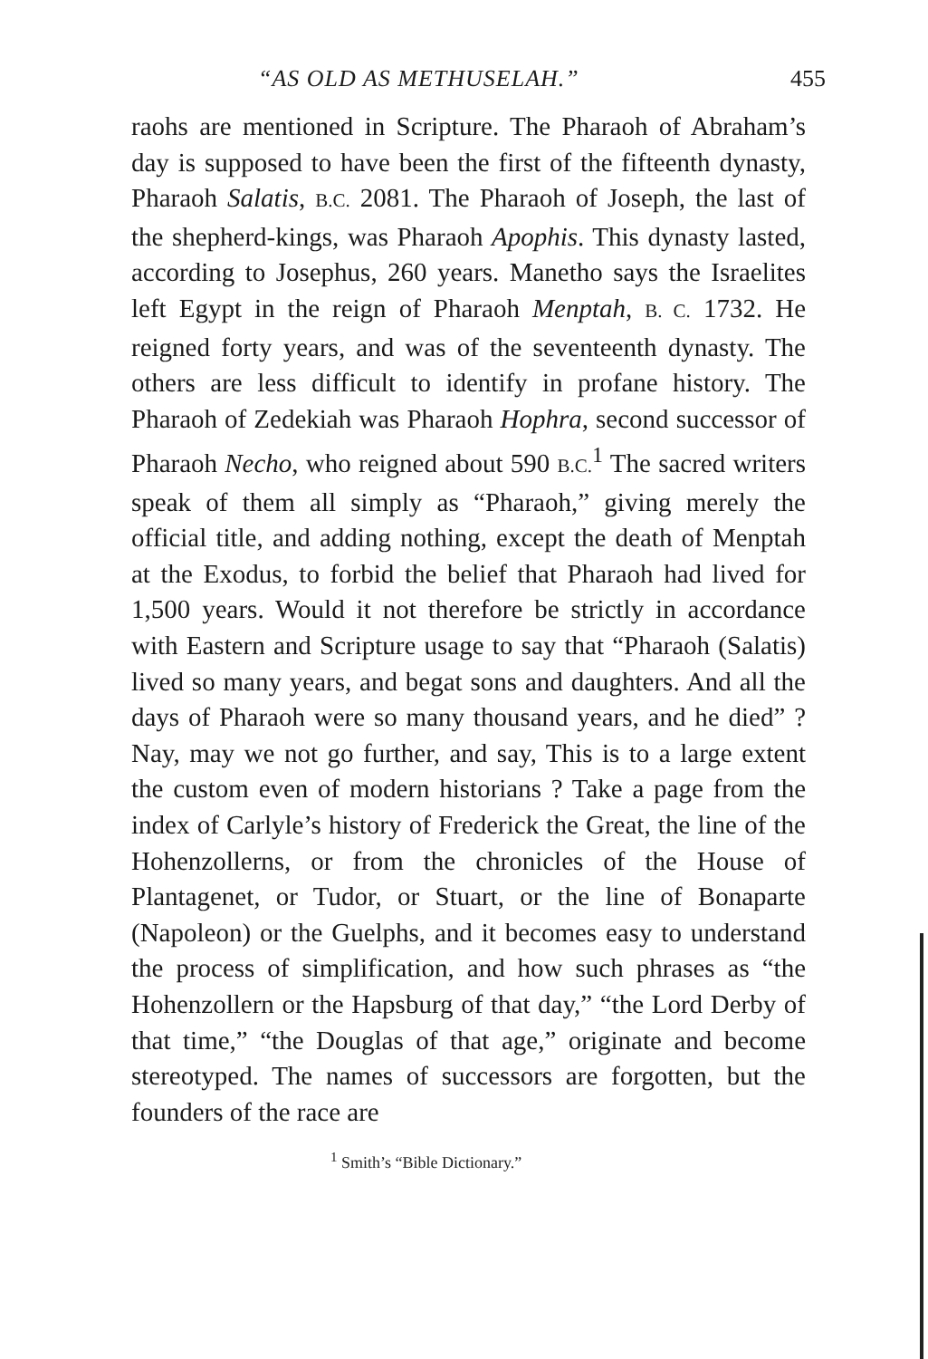“AS OLD AS METHUSELAH.” 455
raohs are mentioned in Scripture. The Pharaoh of Abraham’s day is supposed to have been the first of the fifteenth dynasty, Pharaoh Salatis, B.C. 2081. The Pharaoh of Joseph, the last of the shepherd-kings, was Pharaoh Apophis. This dynasty lasted, according to Josephus, 260 years. Manetho says the Israelites left Egypt in the reign of Pharaoh Menptah, B. C. 1732. He reigned forty years, and was of the seventeenth dynasty. The others are less difficult to identify in profane history. The Pharaoh of Zedekiah was Pharaoh Hophra, second successor of Pharaoh Necho, who reigned about 590 B.C.<sup>1</sup> The sacred writers speak of them all simply as “Pharaoh,” giving merely the official title, and adding nothing, except the death of Menptah at the Exodus, to forbid the belief that Pharaoh had lived for 1,500 years. Would it not therefore be strictly in accordance with Eastern and Scripture usage to say that “Pharaoh (Salatis) lived so many years, and begat sons and daughters. And all the days of Pharaoh were so many thousand years, and he died” ? Nay, may we not go further, and say, This is to a large extent the custom even of modern historians ? Take a page from the index of Carlyle’s history of Frederick the Great, the line of the Hohenzollerns, or from the chronicles of the House of Plantagenet, or Tudor, or Stuart, or the line of Bonaparte (Napoleon) or the Guelphs, and it becomes easy to understand the process of simplification, and how such phrases as “the Hohenzollern or the Hapsburg of that day,” “the Lord Derby of that time,” “the Douglas of that age,” originate and become stereotyped. The names of successors are forgotten, but the founders of the race are
<sup>1</sup> Smith’s “Bible Dictionary.”